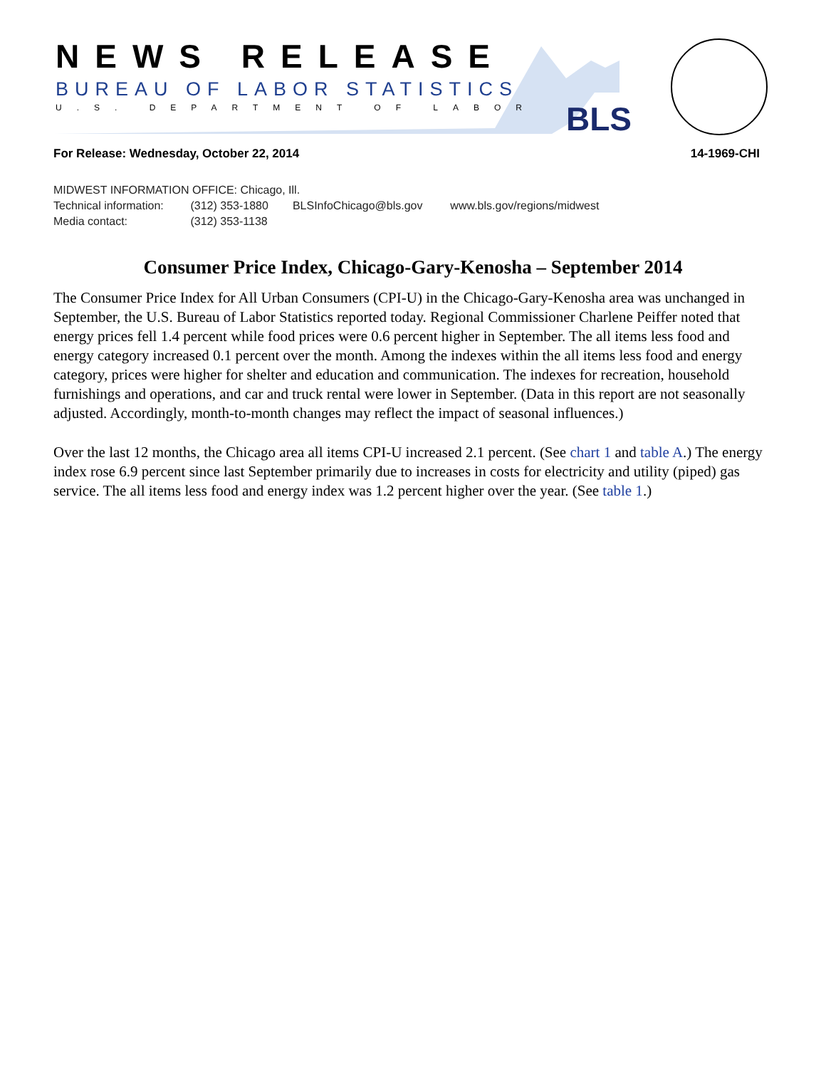NEWS RELEASE
BUREAU OF LABOR STATISTICS
U.S. DEPARTMENT OF LABOR BLS
For Release: Wednesday, October 22, 2014 14-1969-CHI
MIDWEST INFORMATION OFFICE: Chicago, Ill.
Technical information: (312) 353-1880 BLSInfoChicago@bls.gov www.bls.gov/regions/midwest
Media contact: (312) 353-1138
Consumer Price Index, Chicago-Gary-Kenosha – September 2014
The Consumer Price Index for All Urban Consumers (CPI-U) in the Chicago-Gary-Kenosha area was unchanged in September, the U.S. Bureau of Labor Statistics reported today. Regional Commissioner Charlene Peiffer noted that energy prices fell 1.4 percent while food prices were 0.6 percent higher in September. The all items less food and energy category increased 0.1 percent over the month. Among the indexes within the all items less food and energy category, prices were higher for shelter and education and communication. The indexes for recreation, household furnishings and operations, and car and truck rental were lower in September. (Data in this report are not seasonally adjusted. Accordingly, month-to-month changes may reflect the impact of seasonal influences.)
Over the last 12 months, the Chicago area all items CPI-U increased 2.1 percent. (See chart 1 and table A.) The energy index rose 6.9 percent since last September primarily due to increases in costs for electricity and utility (piped) gas service. The all items less food and energy index was 1.2 percent higher over the year. (See table 1.)